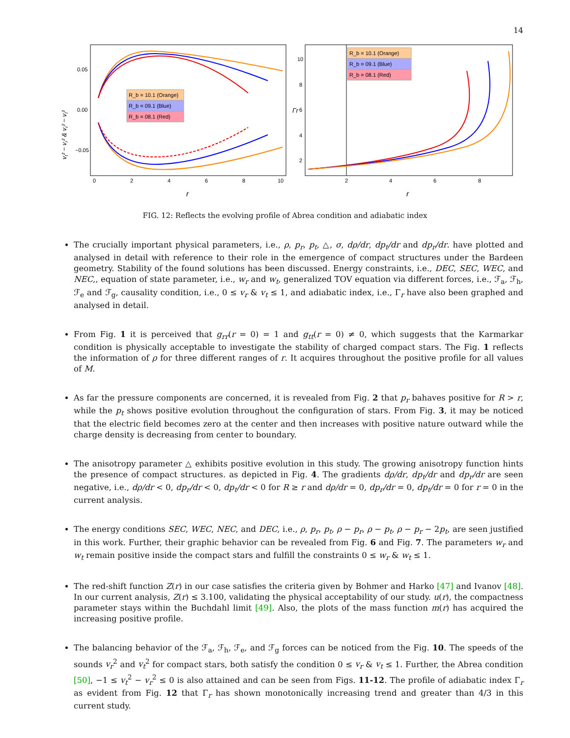14
vt² − vr² & vr² − vt²
0.05
0.00
−0.05
0
2
4
6
8
10
R_b = 10.1 (Orange)
R_b = 09.1 (Blue)
R_b = 08.1 (Red)
r
Γr
10
8
6
4
2
2
4
6
8
R_b = 10.1 (Orange)
R_b = 09.1 (Blue)
R_b = 08.1 (Red)
r
FIG. 12: Reflects the evolving profile of Abrea condition and adiabatic index
The crucially important physical parameters, i.e., ρ, p<sub>r</sub>, p<sub>t</sub>, △, σ, dρ/dr, dp<sub>t</sub>/dr and dp<sub>r</sub>/dr. have plotted and analysed in detail with reference to their role in the emergence of compact structures under the Bardeen geometry. Stability of the found solutions has been discussed. Energy constraints, i.e., DEC, SEC, WEC, and NEC,, equation of state parameter, i.e., w<sub>r</sub> and w<sub>t</sub>, generalized TOV equation via different forces, i.e., ℱ<sub>a</sub>, ℱ<sub>h</sub>, ℱ<sub>e</sub> and ℱ<sub>g</sub>, causality condition, i.e., 0 ≤ v<sub>r</sub> & v<sub>t</sub> ≤ 1, and adiabatic index, i.e., Γ<sub>r</sub> have also been graphed and analysed in detail.
From Fig. 1 it is perceived that g<sub>rr</sub>(r = 0) = 1 and g<sub>tt</sub>(r = 0) ≠ 0, which suggests that the Karmarkar condition is physically acceptable to investigate the stability of charged compact stars. The Fig. 1 reflects the information of ρ for three different ranges of r. It acquires throughout the positive profile for all values of M.
As far the pressure components are concerned, it is revealed from Fig. 2 that p<sub>r</sub> bahaves positive for R > r, while the p<sub>t</sub> shows positive evolution throughout the configuration of stars. From Fig. 3, it may be noticed that the electric field becomes zero at the center and then increases with positive nature outward while the charge density is decreasing from center to boundary.
The anisotropy parameter △ exhibits positive evolution in this study. The growing anisotropy function hints the presence of compact structures. as depicted in Fig. 4. The gradients dρ/dr, dp<sub>t</sub>/dr and dp<sub>r</sub>/dr are seen negative, i.e., dρ/dr < 0, dp<sub>r</sub>/dr < 0, dp<sub>t</sub>/dr < 0 for R ≥ r and dρ/dr = 0, dp<sub>r</sub>/dr = 0, dp<sub>t</sub>/dr = 0 for r = 0 in the current analysis.
The energy conditions SEC, WEC, NEC, and DEC, i.e., ρ, p<sub>r</sub>, p<sub>t</sub>, ρ − p<sub>r</sub>, ρ − p<sub>t</sub>, ρ − p<sub>r</sub> − 2p<sub>t</sub>, are seen justified in this work. Further, their graphic behavior can be revealed from Fig. 6 and Fig. 7. The parameters w<sub>r</sub> and w<sub>t</sub> remain positive inside the compact stars and fulfill the constraints 0 ≤ w<sub>r</sub> & w<sub>t</sub> ≤ 1.
The red-shift function Z(r) in our case satisfies the criteria given by Bohmer and Harko [47] and Ivanov [48]. In our current analysis, Z(r) ≤ 3.100, validating the physical acceptability of our study. u(r), the compactness parameter stays within the Buchdahl limit [49]. Also, the plots of the mass function m(r) has acquired the increasing positive profile.
The balancing behavior of the ℱ<sub>a</sub>, ℱ<sub>h</sub>, ℱ<sub>e</sub>, and ℱ<sub>g</sub> forces can be noticed from the Fig. 10. The speeds of the sounds v<sub>r</sub><sup>2</sup> and v<sub>t</sub><sup>2</sup> for compact stars, both satisfy the condition 0 ≤ v<sub>r</sub> & v<sub>t</sub> ≤ 1. Further, the Abrea condition [50], −1 ≤ v<sub>t</sub><sup>2</sup> − v<sub>r</sub><sup>2</sup> ≤ 0 is also attained and can be seen from Figs. 11-12. The profile of adiabatic index Γ<sub>r</sub> as evident from Fig. 12 that Γ<sub>r</sub> has shown monotonically increasing trend and greater than 4/3 in this current study.